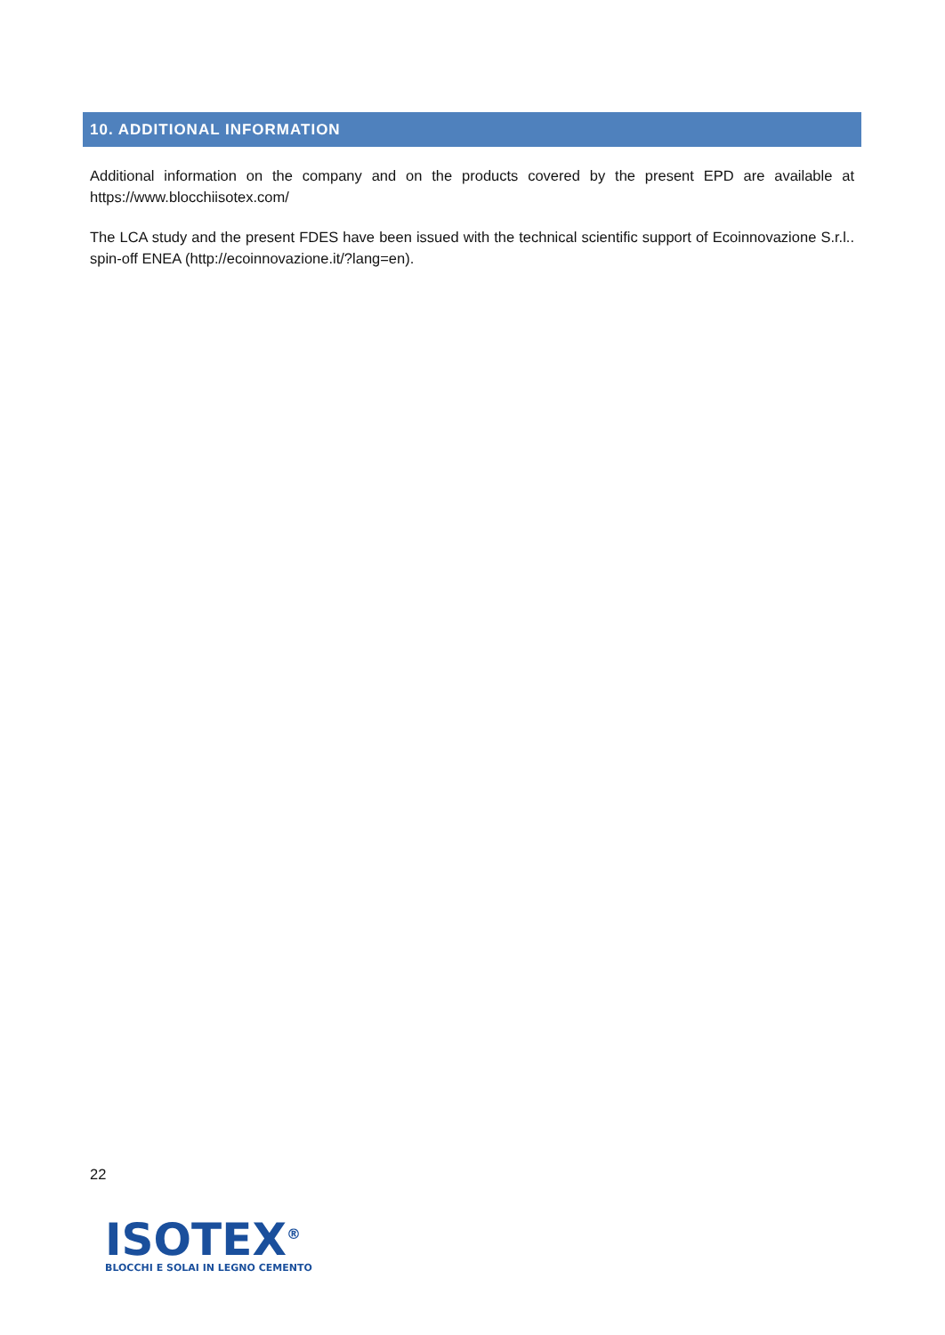10. ADDITIONAL INFORMATION
Additional information on the company and on the products covered by the present EPD are available at https://www.blocchiisotex.com/
The LCA study and the present FDES have been issued with the technical scientific support of Ecoinnovazione S.r.l.. spin-off ENEA (http://ecoinnovazione.it/?lang=en).
22
ISOTEX<sup>®</sup>
BLOCCHI E SOLAI IN LEGNO CEMENTO